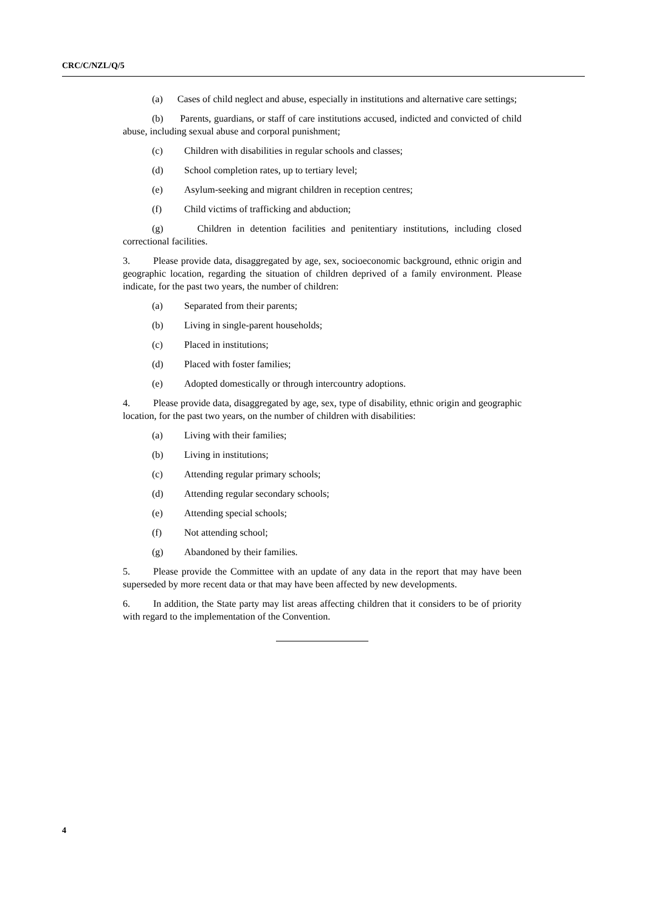CRC/C/NZL/Q/5
(a) Cases of child neglect and abuse, especially in institutions and alternative care settings;
(b) Parents, guardians, or staff of care institutions accused, indicted and convicted of child abuse, including sexual abuse and corporal punishment;
(c) Children with disabilities in regular schools and classes;
(d) School completion rates, up to tertiary level;
(e) Asylum-seeking and migrant children in reception centres;
(f) Child victims of trafficking and abduction;
(g) Children in detention facilities and penitentiary institutions, including closed correctional facilities.
3. Please provide data, disaggregated by age, sex, socioeconomic background, ethnic origin and geographic location, regarding the situation of children deprived of a family environment. Please indicate, for the past two years, the number of children:
(a) Separated from their parents;
(b) Living in single-parent households;
(c) Placed in institutions;
(d) Placed with foster families;
(e) Adopted domestically or through intercountry adoptions.
4. Please provide data, disaggregated by age, sex, type of disability, ethnic origin and geographic location, for the past two years, on the number of children with disabilities:
(a) Living with their families;
(b) Living in institutions;
(c) Attending regular primary schools;
(d) Attending regular secondary schools;
(e) Attending special schools;
(f) Not attending school;
(g) Abandoned by their families.
5. Please provide the Committee with an update of any data in the report that may have been superseded by more recent data or that may have been affected by new developments.
6. In addition, the State party may list areas affecting children that it considers to be of priority with regard to the implementation of the Convention.
4